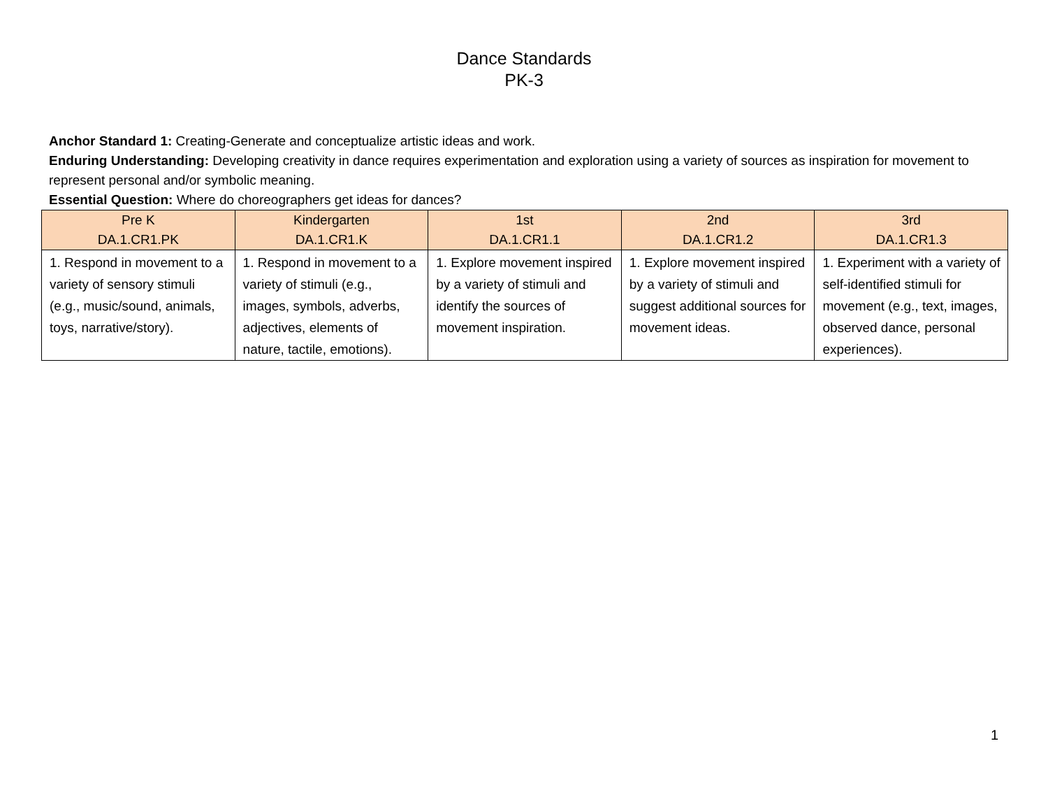Dance Standards
PK-3
Anchor Standard 1: Creating-Generate and conceptualize artistic ideas and work.
Enduring Understanding: Developing creativity in dance requires experimentation and exploration using a variety of sources as inspiration for movement to represent personal and/or symbolic meaning.
Essential Question: Where do choreographers get ideas for dances?
| Pre K DA.1.CR1.PK | Kindergarten DA.1.CR1.K | 1st DA.1.CR1.1 | 2nd DA.1.CR1.2 | 3rd DA.1.CR1.3 |
| --- | --- | --- | --- | --- |
| 1. Respond in movement to a variety of sensory stimuli (e.g., music/sound, animals, toys, narrative/story). | 1. Respond in movement to a variety of stimuli (e.g., images, symbols, adverbs, adjectives, elements of nature, tactile, emotions). | 1. Explore movement inspired by a variety of stimuli and identify the sources of movement inspiration. | 1. Explore movement inspired by a variety of stimuli and suggest additional sources for movement ideas. | 1. Experiment with a variety of self-identified stimuli for movement (e.g., text, images, observed dance, personal experiences). |
1